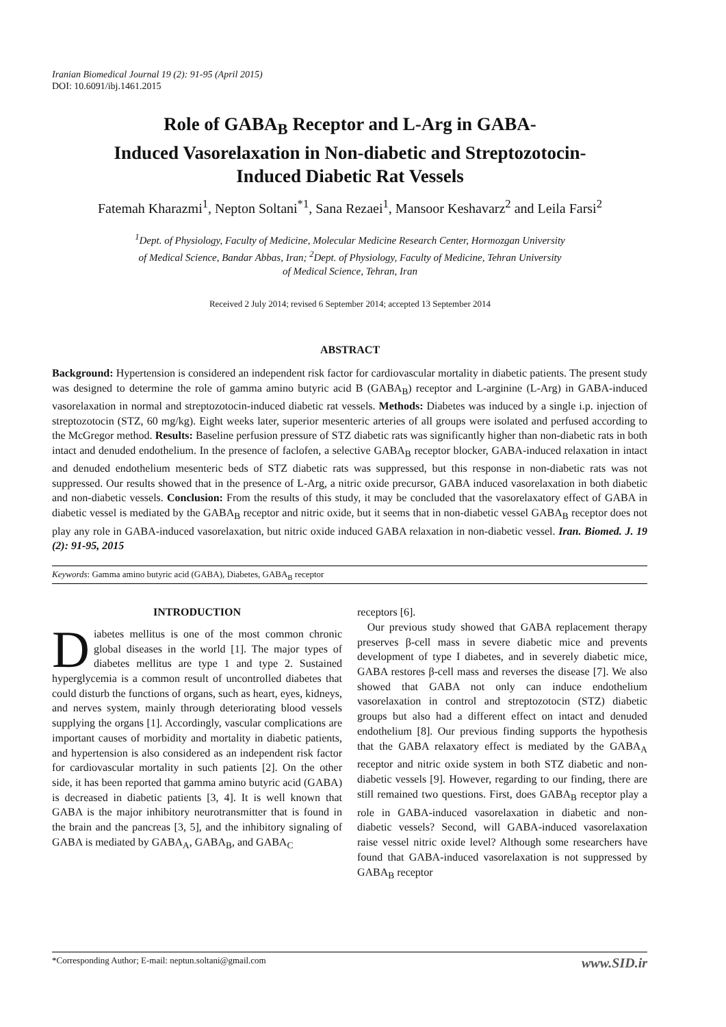Iranian Biomedical Journal 19 (2): 91-95 (April 2015)
DOI: 10.6091/ibj.1461.2015
Role of GABA<sub>B</sub> Receptor and L-Arg in GABA-
Induced Vasorelaxation in Non-diabetic and Streptozotocin-
Induced Diabetic Rat Vessels
Fatemah Kharazmi<sup>1</sup>, Nepton Soltani<sup>*1</sup>, Sana Rezaei<sup>1</sup>, Mansoor Keshavarz<sup>2</sup> and Leila Farsi<sup>2</sup>
<sup>1</sup> Dept. of Physiology, Faculty of Medicine, Molecular Medicine Research Center, Hormozgan University
of Medical Science, Bandar Abbas, Iran; <sup>2</sup>Dept. of Physiology, Faculty of Medicine, Tehran University
of Medical Science, Tehran, Iran
Received 2 July 2014; revised 6 September 2014; accepted 13 September 2014
ABSTRACT
Background: Hypertension is considered an independent risk factor for cardiovascular mortality in diabetic patients. The present study was designed to determine the role of gamma amino butyric acid B (GABA<sub>B</sub>) receptor and L-arginine (L-Arg) in GABA-induced vasorelaxation in normal and streptozotocin-induced diabetic rat vessels. Methods: Diabetes was induced by a single i.p. injection of streptozotocin (STZ, 60 mg/kg). Eight weeks later, superior mesenteric arteries of all groups were isolated and perfused according to the McGregor method. Results: Baseline perfusion pressure of STZ diabetic rats was significantly higher than non-diabetic rats in both intact and denuded endothelium. In the presence of faclofen, a selective GABA<sub>B</sub> receptor blocker, GABA-induced relaxation in intact and denuded endothelium mesenteric beds of STZ diabetic rats was suppressed, but this response in non-diabetic rats was not suppressed. Our results showed that in the presence of L-Arg, a nitric oxide precursor, GABA induced vasorelaxation in both diabetic and non-diabetic vessels. Conclusion: From the results of this study, it may be concluded that the vasorelaxatory effect of GABA in diabetic vessel is mediated by the GABA<sub>B</sub> receptor and nitric oxide, but it seems that in non-diabetic vessel GABA<sub>B</sub> receptor does not play any role in GABA-induced vasorelaxation, but nitric oxide induced GABA relaxation in non-diabetic vessel. Iran. Biomed. J. 19 (2): 91-95, 2015
Keywords: Gamma amino butyric acid (GABA), Diabetes, GABA<sub>B</sub> receptor
INTRODUCTION
Diabetes mellitus is one of the most common chronic global diseases in the world [1]. The major types of diabetes mellitus are type 1 and type 2. Sustained hyperglycemia is a common result of uncontrolled diabetes that could disturb the functions of organs, such as heart, eyes, kidneys, and nerves system, mainly through deteriorating blood vessels supplying the organs [1]. Accordingly, vascular complications are important causes of morbidity and mortality in diabetic patients, and hypertension is also considered as an independent risk factor for cardiovascular mortality in such patients [2]. On the other side, it has been reported that gamma amino butyric acid (GABA) is decreased in diabetic patients [3, 4]. It is well known that GABA is the major inhibitory neurotransmitter that is found in the brain and the pancreas [3, 5], and the inhibitory signaling of GABA is mediated by GABA<sub>A</sub>, GABA<sub>B</sub>, and GABA<sub>C</sub>
receptors [6].
Our previous study showed that GABA replacement therapy preserves β-cell mass in severe diabetic mice and prevents development of type I diabetes, and in severely diabetic mice, GABA restores β-cell mass and reverses the disease [7]. We also showed that GABA not only can induce endothelium vasorelaxation in control and streptozotocin (STZ) diabetic groups but also had a different effect on intact and denuded endothelium [8]. Our previous finding supports the hypothesis that the GABA relaxatory effect is mediated by the GABA<sub>A</sub> receptor and nitric oxide system in both STZ diabetic and non-diabetic vessels [9]. However, regarding to our finding, there are still remained two questions. First, does GABA<sub>B</sub> receptor play a role in GABA-induced vasorelaxation in diabetic and non-diabetic vessels? Second, will GABA-induced vasorelaxation raise vessel nitric oxide level? Although some researchers have found that GABA-induced vasorelaxation is not suppressed by GABA<sub>B</sub> receptor
*Corresponding Author; E-mail: neptun.soltani@gmail.com www.SID.ir